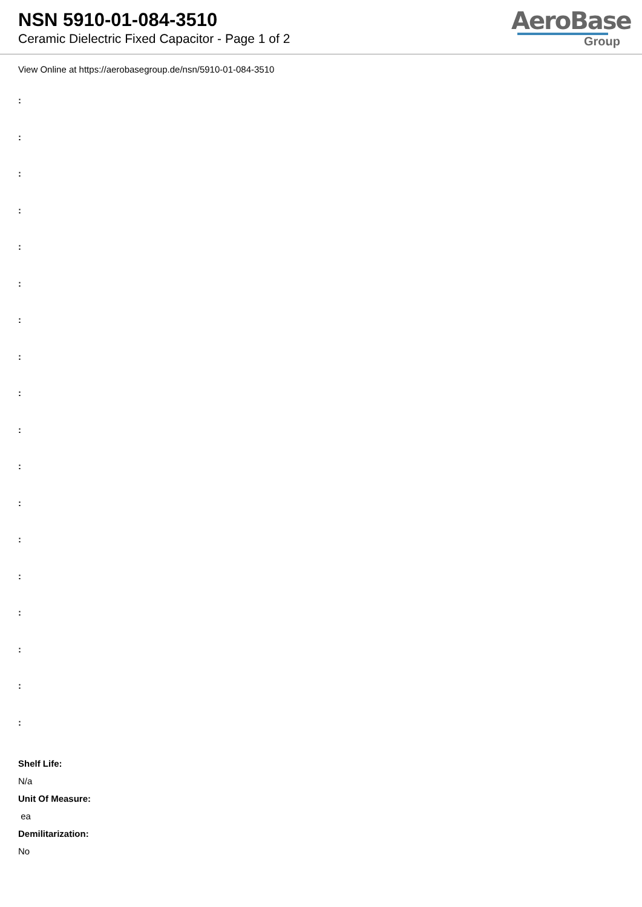NSN 5910-01-084-3510
Ceramic Dielectric Fixed Capacitor - Page 1 of 2
AeroBase
Group
View Online at https://aerobasegroup.de/nsn/5910-01-084-3510
:
:
:
:
:
:
:
:
:
:
:
:
:
:
:
:
:
:
Shelf Life:
N/a
Unit Of Measure:
ea
Demilitarization:
No